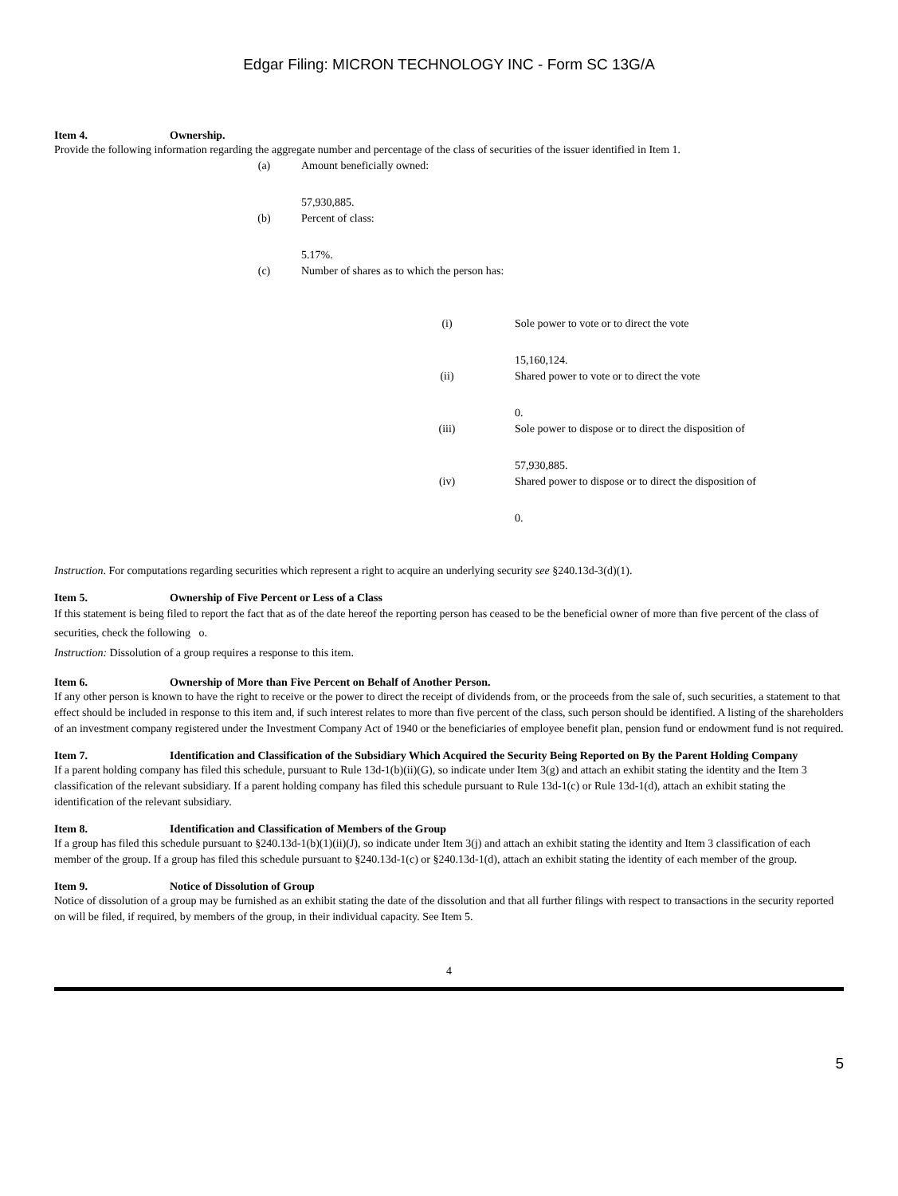Edgar Filing: MICRON TECHNOLOGY INC - Form SC 13G/A
Item 4. Ownership.
Provide the following information regarding the aggregate number and percentage of the class of securities of the issuer identified in Item 1.
(a) Amount beneficially owned:
57,930,885.
(b) Percent of class:
5.17%.
(c) Number of shares as to which the person has:
(i) Sole power to vote or to direct the vote
15,160,124.
(ii) Shared power to vote or to direct the vote
0.
(iii) Sole power to dispose or to direct the disposition of
57,930,885.
(iv) Shared power to dispose or to direct the disposition of
0.
Instruction. For computations regarding securities which represent a right to acquire an underlying security see §240.13d-3(d)(1).
Item 5. Ownership of Five Percent or Less of a Class
If this statement is being filed to report the fact that as of the date hereof the reporting person has ceased to be the beneficial owner of more than five percent of the class of securities, check the following o.
Instruction: Dissolution of a group requires a response to this item.
Item 6. Ownership of More than Five Percent on Behalf of Another Person.
If any other person is known to have the right to receive or the power to direct the receipt of dividends from, or the proceeds from the sale of, such securities, a statement to that effect should be included in response to this item and, if such interest relates to more than five percent of the class, such person should be identified. A listing of the shareholders of an investment company registered under the Investment Company Act of 1940 or the beneficiaries of employee benefit plan, pension fund or endowment fund is not required.
Item 7. Identification and Classification of the Subsidiary Which Acquired the Security Being Reported on By the Parent Holding Company
If a parent holding company has filed this schedule, pursuant to Rule 13d-1(b)(ii)(G), so indicate under Item 3(g) and attach an exhibit stating the identity and the Item 3 classification of the relevant subsidiary. If a parent holding company has filed this schedule pursuant to Rule 13d-1(c) or Rule 13d-1(d), attach an exhibit stating the identification of the relevant subsidiary.
Item 8. Identification and Classification of Members of the Group
If a group has filed this schedule pursuant to §240.13d-1(b)(1)(ii)(J), so indicate under Item 3(j) and attach an exhibit stating the identity and Item 3 classification of each member of the group. If a group has filed this schedule pursuant to §240.13d-1(c) or §240.13d-1(d), attach an exhibit stating the identity of each member of the group.
Item 9. Notice of Dissolution of Group
Notice of dissolution of a group may be furnished as an exhibit stating the date of the dissolution and that all further filings with respect to transactions in the security reported on will be filed, if required, by members of the group, in their individual capacity. See Item 5.
4
5